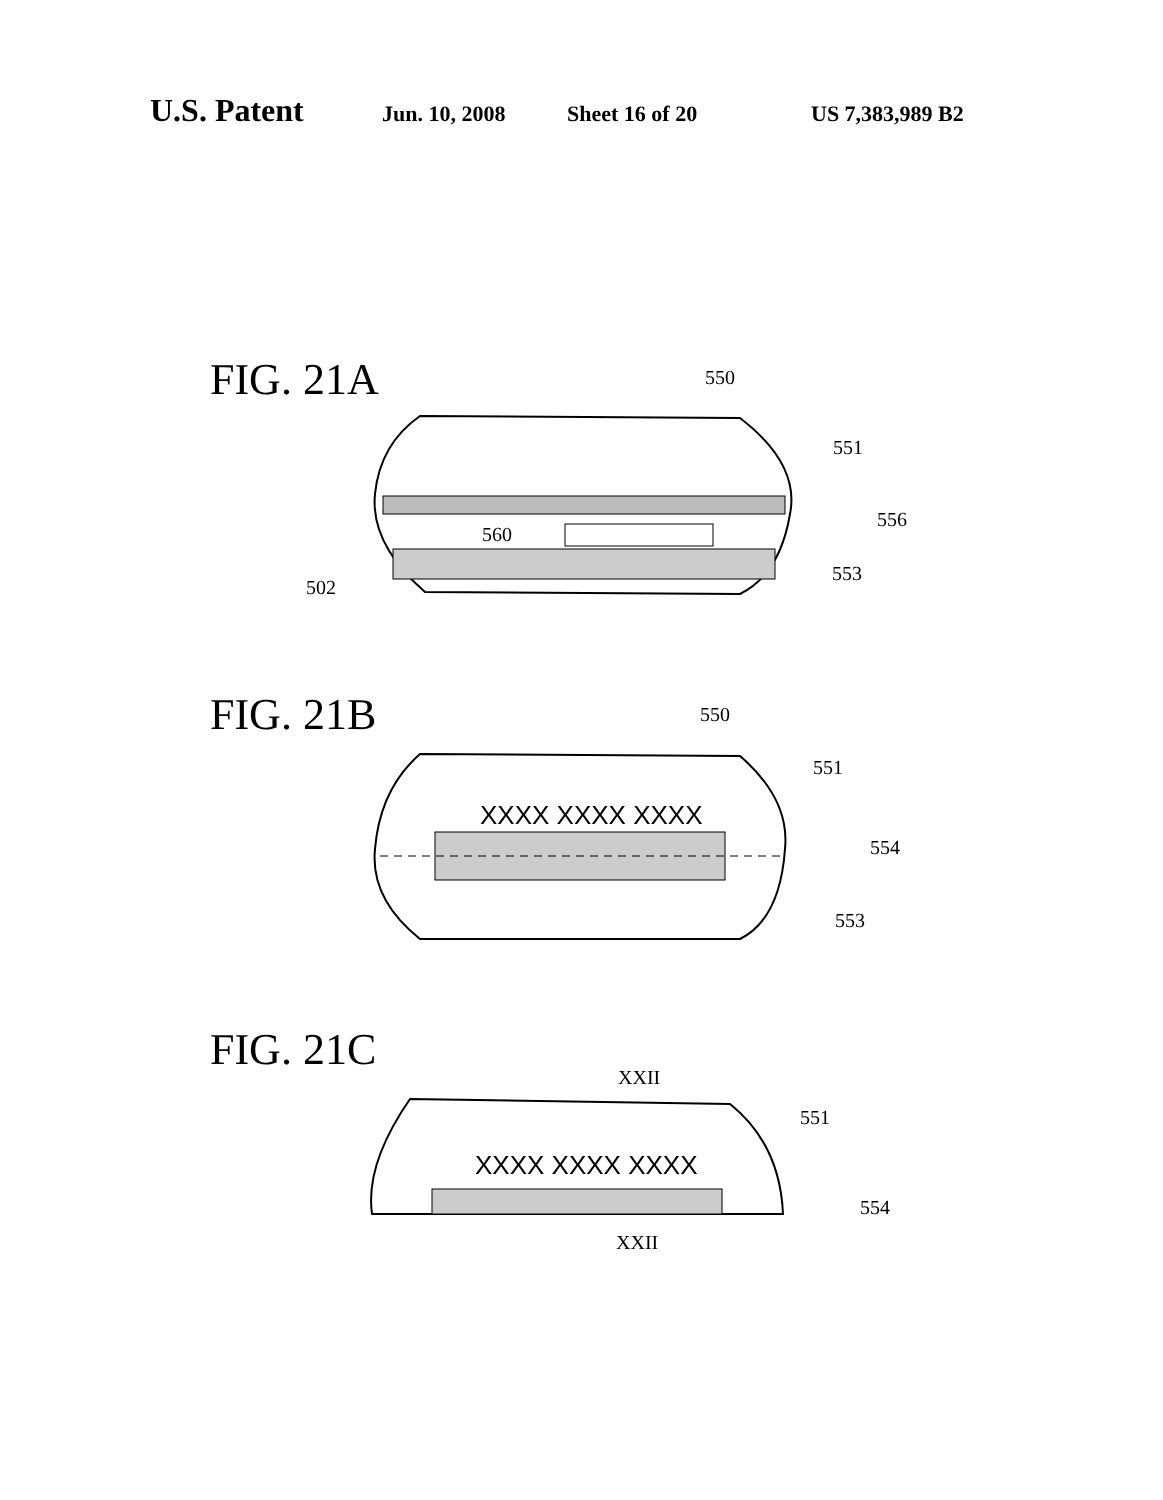U.S. Patent Jun. 10, 2008 Sheet 16 of 20 US 7,383,989 B2
FIG. 21A
550
551
556
560
553
502
FIG. 21B
XXXX XXXX XXXX
550
551
554
553
FIG. 21C
XXXX XXXX XXXX
XXII
XXII
551
554